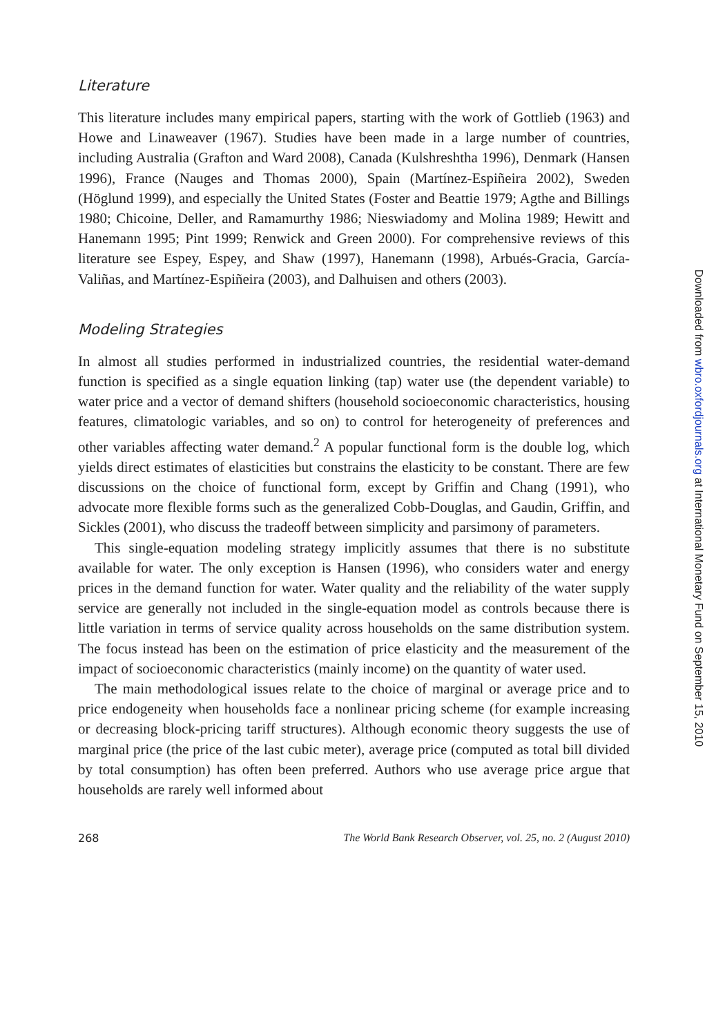Literature
This literature includes many empirical papers, starting with the work of Gottlieb (1963) and Howe and Linaweaver (1967). Studies have been made in a large number of countries, including Australia (Grafton and Ward 2008), Canada (Kulshreshtha 1996), Denmark (Hansen 1996), France (Nauges and Thomas 2000), Spain (Martínez-Espiñeira 2002), Sweden (Höglund 1999), and especially the United States (Foster and Beattie 1979; Agthe and Billings 1980; Chicoine, Deller, and Ramamurthy 1986; Nieswiadomy and Molina 1989; Hewitt and Hanemann 1995; Pint 1999; Renwick and Green 2000). For comprehensive reviews of this literature see Espey, Espey, and Shaw (1997), Hanemann (1998), Arbués-Gracia, García-Valiñas, and Martínez-Espiñeira (2003), and Dalhuisen and others (2003).
Modeling Strategies
In almost all studies performed in industrialized countries, the residential water-demand function is specified as a single equation linking (tap) water use (the dependent variable) to water price and a vector of demand shifters (household socioeconomic characteristics, housing features, climatologic variables, and so on) to control for heterogeneity of preferences and other variables affecting water demand.<sup>2</sup> A popular functional form is the double log, which yields direct estimates of elasticities but constrains the elasticity to be constant. There are few discussions on the choice of functional form, except by Griffin and Chang (1991), who advocate more flexible forms such as the generalized Cobb-Douglas, and Gaudin, Griffin, and Sickles (2001), who discuss the tradeoff between simplicity and parsimony of parameters.
This single-equation modeling strategy implicitly assumes that there is no substitute available for water. The only exception is Hansen (1996), who considers water and energy prices in the demand function for water. Water quality and the reliability of the water supply service are generally not included in the single-equation model as controls because there is little variation in terms of service quality across households on the same distribution system. The focus instead has been on the estimation of price elasticity and the measurement of the impact of socioeconomic characteristics (mainly income) on the quantity of water used.
The main methodological issues relate to the choice of marginal or average price and to price endogeneity when households face a nonlinear pricing scheme (for example increasing or decreasing block-pricing tariff structures). Although economic theory suggests the use of marginal price (the price of the last cubic meter), average price (computed as total bill divided by total consumption) has often been preferred. Authors who use average price argue that households are rarely well informed about
268 The World Bank Research Observer, vol. 25, no. 2 (August 2010)
Downloaded from wbro.oxfordjournals.org at International Monetary Fund on September 15, 2010